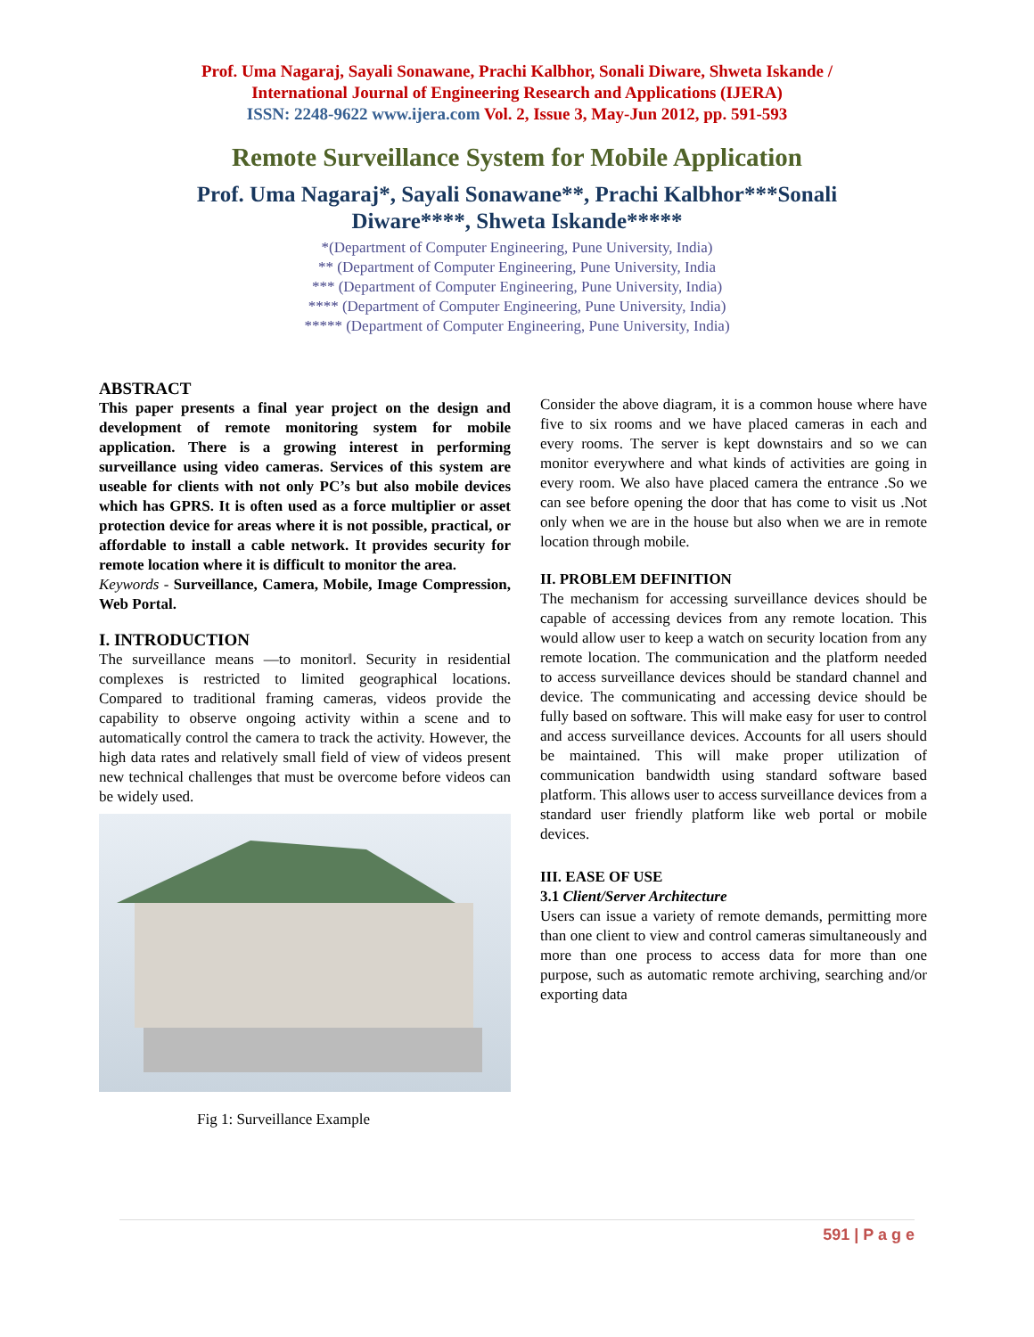Prof. Uma Nagaraj, Sayali Sonawane, Prachi Kalbhor, Sonali Diware, Shweta Iskande /
International Journal of Engineering Research and Applications (IJERA)
ISSN: 2248-9622 www.ijera.com Vol. 2, Issue 3, May-Jun 2012, pp. 591-593
Remote Surveillance System for Mobile Application
Prof. Uma Nagaraj*, Sayali Sonawane**, Prachi Kalbhor***Sonali Diware****, Shweta Iskande*****
*(Department of Computer Engineering, Pune University, India)
** (Department of Computer Engineering, Pune University, India
*** (Department of Computer Engineering, Pune University, India)
**** (Department of Computer Engineering, Pune University, India)
***** (Department of Computer Engineering, Pune University, India)
ABSTRACT
This paper presents a final year project on the design and development of remote monitoring system for mobile application. There is a growing interest in performing surveillance using video cameras. Services of this system are useable for clients with not only PC’s but also mobile devices which has GPRS. It is often used as a force multiplier or asset protection device for areas where it is not possible, practical, or affordable to install a cable network. It provides security for remote location where it is difficult to monitor the area.
Keywords - Surveillance, Camera, Mobile, Image Compression, Web Portal.
I. INTRODUCTION
The surveillance means ―to monitor‖. Security in residential complexes is restricted to limited geographical locations. Compared to traditional framing cameras, videos provide the capability to observe ongoing activity within a scene and to automatically control the camera to track the activity. However, the high data rates and relatively small field of view of videos present new technical challenges that must be overcome before videos can be widely used.
Fig 1: Surveillance Example
Consider the above diagram, it is a common house where have five to six rooms and we have placed cameras in each and every rooms. The server is kept downstairs and so we can monitor everywhere and what kinds of activities are going in every room. We also have placed camera the entrance .So we can see before opening the door that has come to visit us .Not only when we are in the house but also when we are in remote location through mobile.
II. PROBLEM DEFINITION
The mechanism for accessing surveillance devices should be capable of accessing devices from any remote location. This would allow user to keep a watch on security location from any remote location. The communication and the platform needed to access surveillance devices should be standard channel and device. The communicating and accessing device should be fully based on software. This will make easy for user to control and access surveillance devices. Accounts for all users should be maintained. This will make proper utilization of communication bandwidth using standard software based platform. This allows user to access surveillance devices from a standard user friendly platform like web portal or mobile devices.
III. EASE OF USE
3.1 Client/Server Architecture
Users can issue a variety of remote demands, permitting more than one client to view and control cameras simultaneously and more than one process to access data for more than one purpose, such as automatic remote archiving, searching and/or exporting data
591 | P a g e